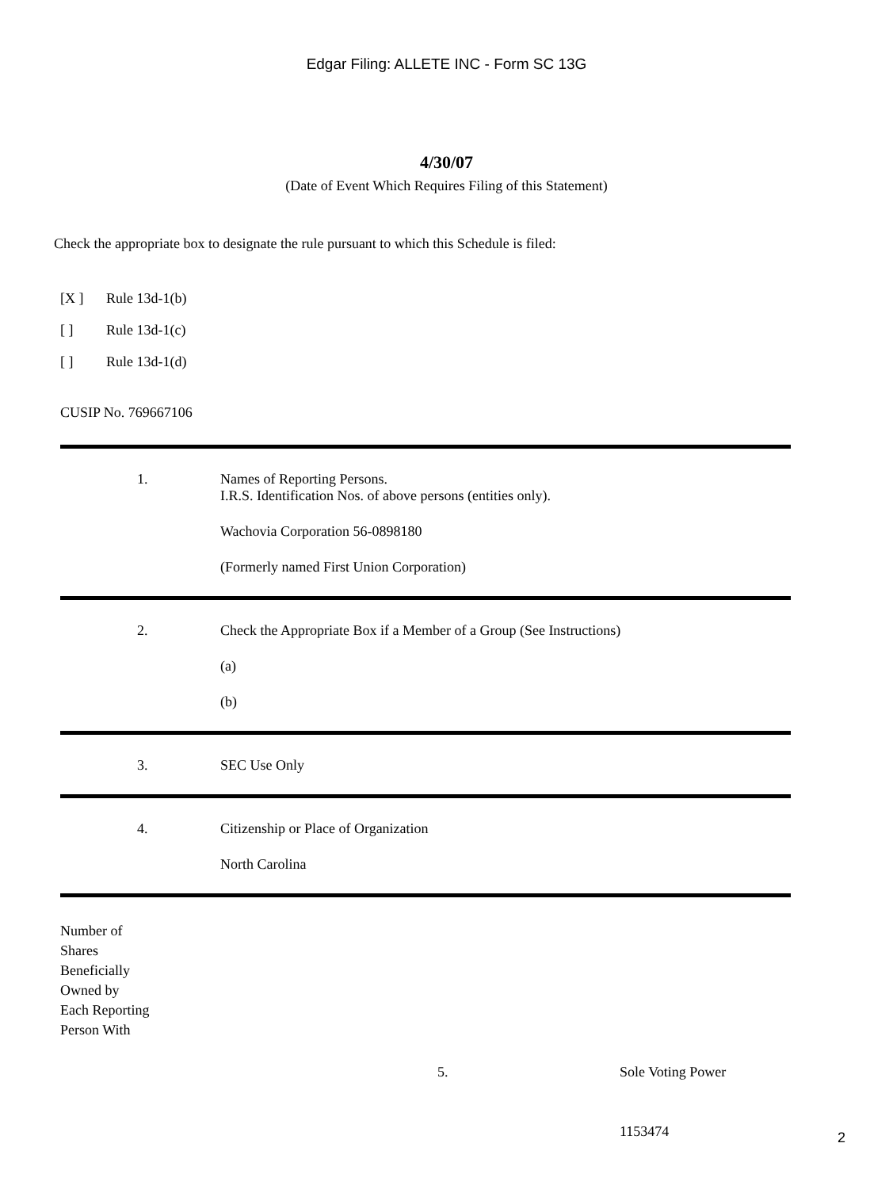Edgar Filing: ALLETE INC - Form SC 13G
4/30/07
(Date of Event Which Requires Filing of this Statement)
Check the appropriate box to designate the rule pursuant to which this Schedule is filed:
[X ] Rule 13d-1(b)
[ ] Rule 13d-1(c)
[ ] Rule 13d-1(d)
CUSIP No. 769667106
| 1. | Names of Reporting Persons. I.R.S. Identification Nos. of above persons (entities only). Wachovia Corporation 56-0898180 (Formerly named First Union Corporation) |
| 2. | Check the Appropriate Box if a Member of a Group (See Instructions) (a) (b) |
| 3. | SEC Use Only |
| 4. | Citizenship or Place of Organization North Carolina |
Number of
Shares
Beneficially
Owned by
Each Reporting
Person With
5. Sole Voting Power
1153474
2